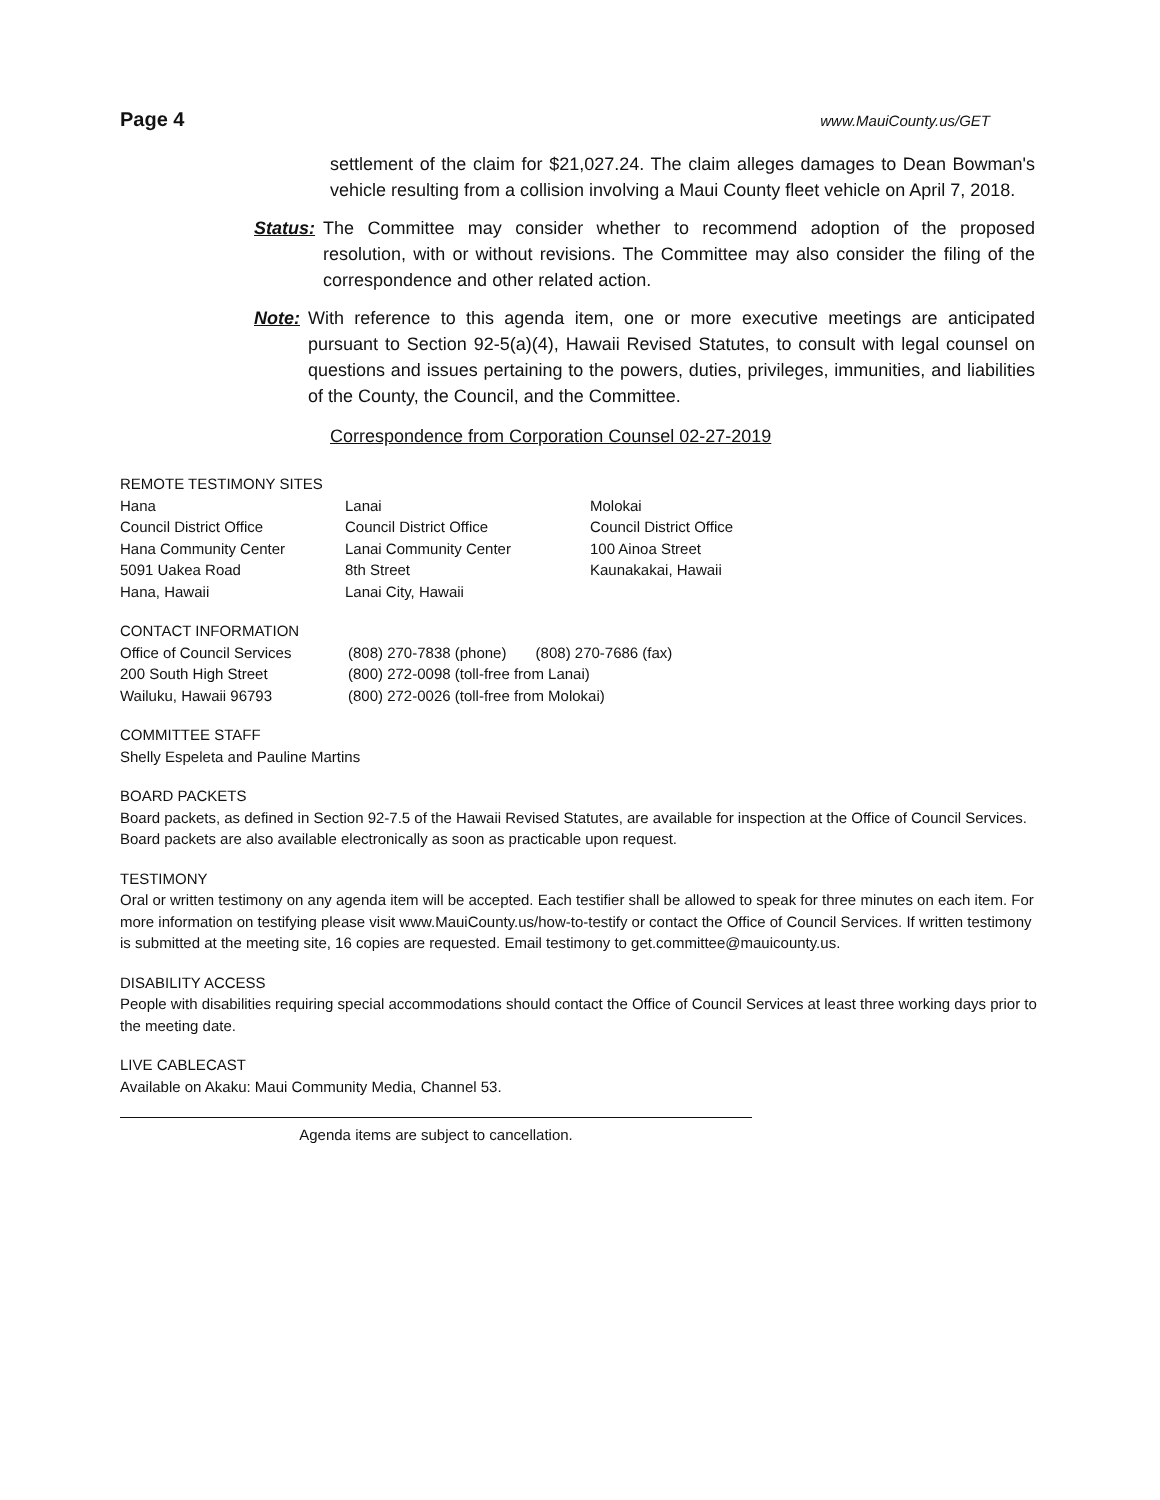Page 4 www.MauiCounty.us/GET
settlement of the claim for $21,027.24. The claim alleges damages to Dean Bowman's vehicle resulting from a collision involving a Maui County fleet vehicle on April 7, 2018.
Status: The Committee may consider whether to recommend adoption of the proposed resolution, with or without revisions. The Committee may also consider the filing of the correspondence and other related action.
Note: With reference to this agenda item, one or more executive meetings are anticipated pursuant to Section 92-5(a)(4), Hawaii Revised Statutes, to consult with legal counsel on questions and issues pertaining to the powers, duties, privileges, immunities, and liabilities of the County, the Council, and the Committee.
Correspondence from Corporation Counsel 02-27-2019
REMOTE TESTIMONY SITES
Hana
Council District Office
Hana Community Center
5091 Uakea Road
Hana, Hawaii
Lanai
Council District Office
Lanai Community Center
8th Street
Lanai City, Hawaii
Molokai
Council District Office
100 Ainoa Street
Kaunakakai, Hawaii
CONTACT INFORMATION
Office of Council Services
200 South High Street
Wailuku, Hawaii 96793
(808) 270-7838 (phone) (808) 270-7686 (fax)
(800) 272-0098 (toll-free from Lanai)
(800) 272-0026 (toll-free from Molokai)
COMMITTEE STAFF
Shelly Espeleta and Pauline Martins
BOARD PACKETS
Board packets, as defined in Section 92-7.5 of the Hawaii Revised Statutes, are available for inspection at the Office of Council Services. Board packets are also available electronically as soon as practicable upon request.
TESTIMONY
Oral or written testimony on any agenda item will be accepted. Each testifier shall be allowed to speak for three minutes on each item. For more information on testifying please visit www.MauiCounty.us/how-to-testify or contact the Office of Council Services. If written testimony is submitted at the meeting site, 16 copies are requested. Email testimony to get.committee@mauicounty.us.
DISABILITY ACCESS
People with disabilities requiring special accommodations should contact the Office of Council Services at least three working days prior to the meeting date.
LIVE CABLECAST
Available on Akaku: Maui Community Media, Channel 53.
Agenda items are subject to cancellation.